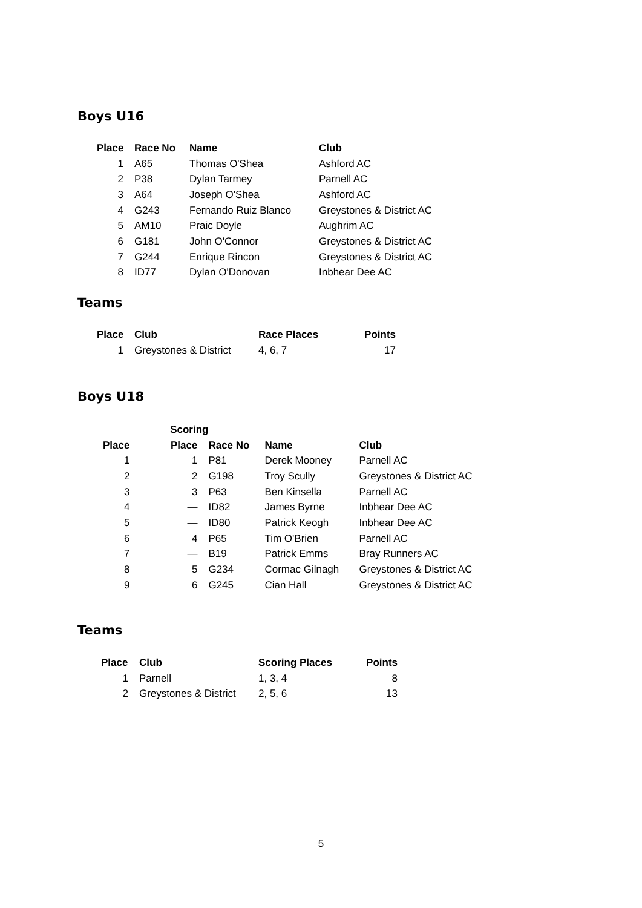Boys U16
| Place | Race No | Name | Club |
| --- | --- | --- | --- |
| 1 | A65 | Thomas O'Shea | Ashford AC |
| 2 | P38 | Dylan Tarmey | Parnell AC |
| 3 | A64 | Joseph O'Shea | Ashford AC |
| 4 | G243 | Fernando Ruiz Blanco | Greystones & District AC |
| 5 | AM10 | Praic Doyle | Aughrim AC |
| 6 | G181 | John O'Connor | Greystones & District AC |
| 7 | G244 | Enrique Rincon | Greystones & District AC |
| 8 | ID77 | Dylan O'Donovan | Inbhear Dee AC |
Teams
| Place | Club | Race Places | Points |
| --- | --- | --- | --- |
| 1 | Greystones & District | 4, 6, 7 | 17 |
Boys U18
| | Scoring | | | |
| --- | --- | --- | --- | --- |
| Place | Place | Race No | Name | Club |
| 1 | 1 | P81 | Derek Mooney | Parnell AC |
| 2 | 2 | G198 | Troy Scully | Greystones & District AC |
| 3 | 3 | P63 | Ben Kinsella | Parnell AC |
| 4 | — | ID82 | James Byrne | Inbhear Dee AC |
| 5 | — | ID80 | Patrick Keogh | Inbhear Dee AC |
| 6 | 4 | P65 | Tim O'Brien | Parnell AC |
| 7 | — | B19 | Patrick Emms | Bray Runners AC |
| 8 | 5 | G234 | Cormac Gilnagh | Greystones & District AC |
| 9 | 6 | G245 | Cian Hall | Greystones & District AC |
Teams
| Place | Club | Scoring Places | Points |
| --- | --- | --- | --- |
| 1 | Parnell | 1, 3, 4 | 8 |
| 2 | Greystones & District | 2, 5, 6 | 13 |
5